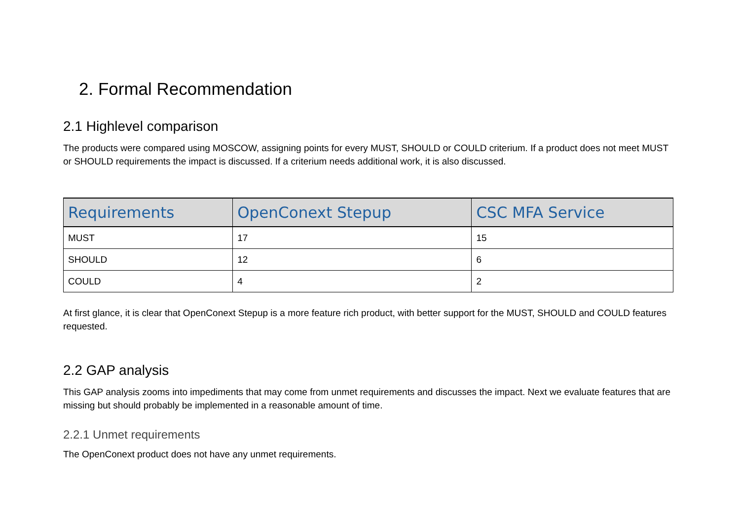2. Formal Recommendation
2.1 Highlevel comparison
The products were compared using MOSCOW, assigning points for every MUST, SHOULD or COULD criterium. If a product does not meet MUST or SHOULD requirements the impact is discussed. If a criterium needs additional work, it is also discussed.
| Requirements | OpenConext Stepup | CSC MFA Service |
| --- | --- | --- |
| MUST | 17 | 15 |
| SHOULD | 12 | 6 |
| COULD | 4 | 2 |
At first glance, it is clear that OpenConext Stepup is a more feature rich product, with better support for the MUST, SHOULD and COULD features requested.
2.2 GAP analysis
This GAP analysis zooms into impediments that may come from unmet requirements and discusses the impact. Next we evaluate features that are missing but should probably be implemented in a reasonable amount of time.
2.2.1 Unmet requirements
The OpenConext product does not have any unmet requirements.